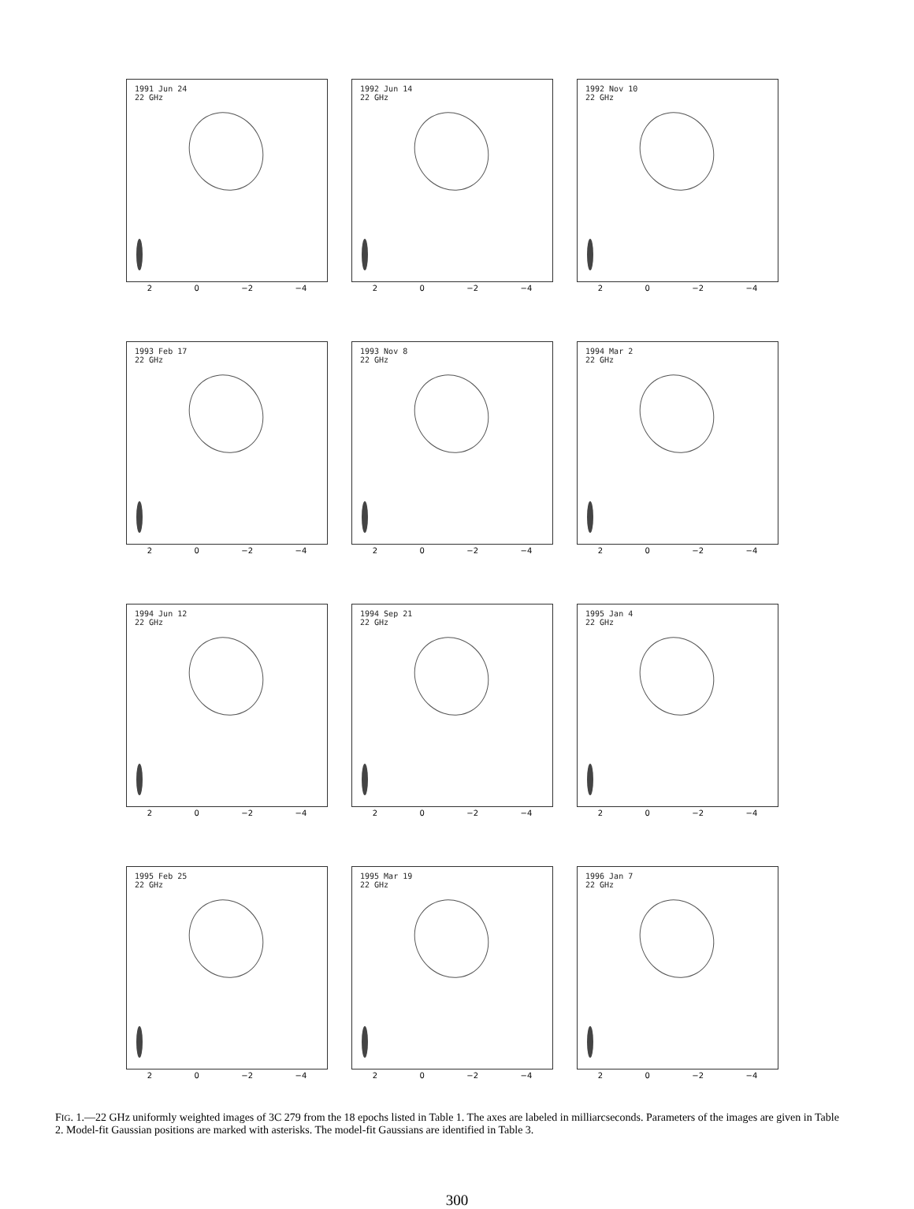1991 Jun 24
22 GHz
2 0 −2 −4
1992 Jun 14
22 GHz
2 0 −2 −4
1992 Nov 10
22 GHz
2 0 −2 −4
1993 Feb 17
22 GHz
2 0 −2 −4
1993 Nov 8
22 GHz
2 0 −2 −4
1994 Mar 2
22 GHz
2 0 −2 −4
1994 Jun 12
22 GHz
2 0 −2 −4
1994 Sep 21
22 GHz
2 0 −2 −4
1995 Jan 4
22 GHz
2 0 −2 −4
1995 Feb 25
22 GHz
2 0 −2 −4
1995 Mar 19
22 GHz
2 0 −2 −4
1996 Jan 7
22 GHz
2 0 −2 −4
FIG. 1.—22 GHz uniformly weighted images of 3C 279 from the 18 epochs listed in Table 1. The axes are labeled in milliarcseconds. Parameters of the images are given in Table 2. Model-fit Gaussian positions are marked with asterisks. The model-fit Gaussians are identified in Table 3.
300